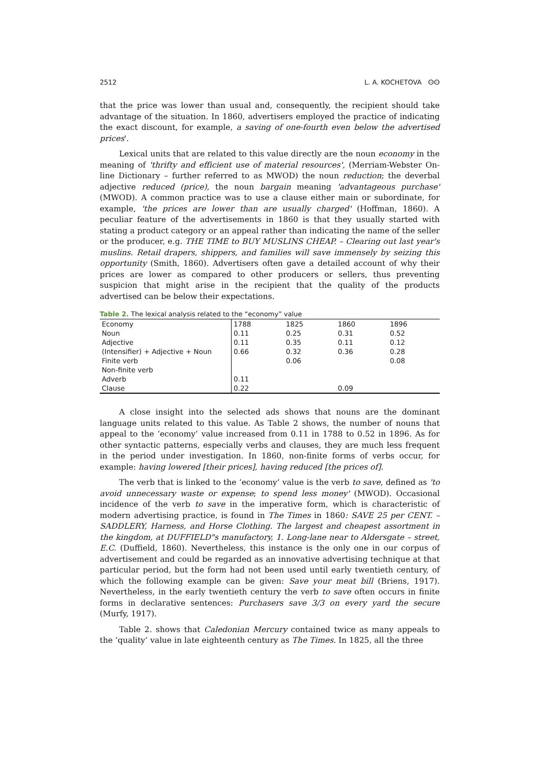2512 L. A. KOCHETOVA ⵙⵙ
that the price was lower than usual and, consequently, the recipient should take advantage of the situation. In 1860, advertisers employed the practice of indicating the exact discount, for example, a saving of one-fourth even below the advertised prices'.
Lexical units that are related to this value directly are the noun economy in the meaning of 'thrifty and efficient use of material resources', (Merriam-Webster On-line Dictionary – further referred to as MWOD) the noun reduction; the deverbal adjective reduced (price), the noun bargain meaning 'advantageous purchase' (MWOD). A common practice was to use a clause either main or subordinate, for example, 'the prices are lower than are usually charged' (Hoffman, 1860). A peculiar feature of the advertisements in 1860 is that they usually started with stating a product category or an appeal rather than indicating the name of the seller or the producer, e.g. THE TIME to BUY MUSLINS CHEAP. – Clearing out last year's muslins. Retail drapers, shippers, and families will save immensely by seizing this opportunity (Smith, 1860). Advertisers often gave a detailed account of why their prices are lower as compared to other producers or sellers, thus preventing suspicion that might arise in the recipient that the quality of the products advertised can be below their expectations.
Table 2. The lexical analysis related to the “economy” value
| Economy | 1788 | 1825 | 1860 | 1896 |
| --- | --- | --- | --- | --- |
| Noun | 0.11 | 0.25 | 0.31 | 0.52 |
| Adjective | 0.11 | 0.35 | 0.11 | 0.12 |
| (Intensifier) + Adjective + Noun | 0.66 | 0.32 | 0.36 | 0.28 |
| Finite verb | | 0.06 | | 0.08 |
| Non-finite verb | | | | |
| Adverb | 0.11 | | | |
| Clause | 0.22 | | 0.09 | |
A close insight into the selected ads shows that nouns are the dominant language units related to this value. As Table 2 shows, the number of nouns that appeal to the ‘economy’ value increased from 0.11 in 1788 to 0.52 in 1896. As for other syntactic patterns, especially verbs and clauses, they are much less frequent in the period under investigation. In 1860, non-finite forms of verbs occur, for example: having lowered [their prices], having reduced [the prices of].
The verb that is linked to the ‘economy’ value is the verb to save, defined as 'to avoid unnecessary waste or expense; to spend less money' (MWOD). Occasional incidence of the verb to save in the imperative form, which is characteristic of modern advertising practice, is found in The Times in 1860: SAVE 25 per CENT. – SADDLERY, Harness, and Horse Clothing. The largest and cheapest assortment in the kingdom, at DUFFIELD"s manufactory, 1. Long-lane near to Aldersgate – street, E.C. (Duffield, 1860). Nevertheless, this instance is the only one in our corpus of advertisement and could be regarded as an innovative advertising technique at that particular period, but the form had not been used until early twentieth century, of which the following example can be given: Save your meat bill (Briens, 1917). Nevertheless, in the early twentieth century the verb to save often occurs in finite forms in declarative sentences: Purchasers save 3/3 on every yard the secure (Murfy, 1917).
Table 2. shows that Caledonian Mercury contained twice as many appeals to the ‘quality’ value in late eighteenth century as The Times. In 1825, all the three